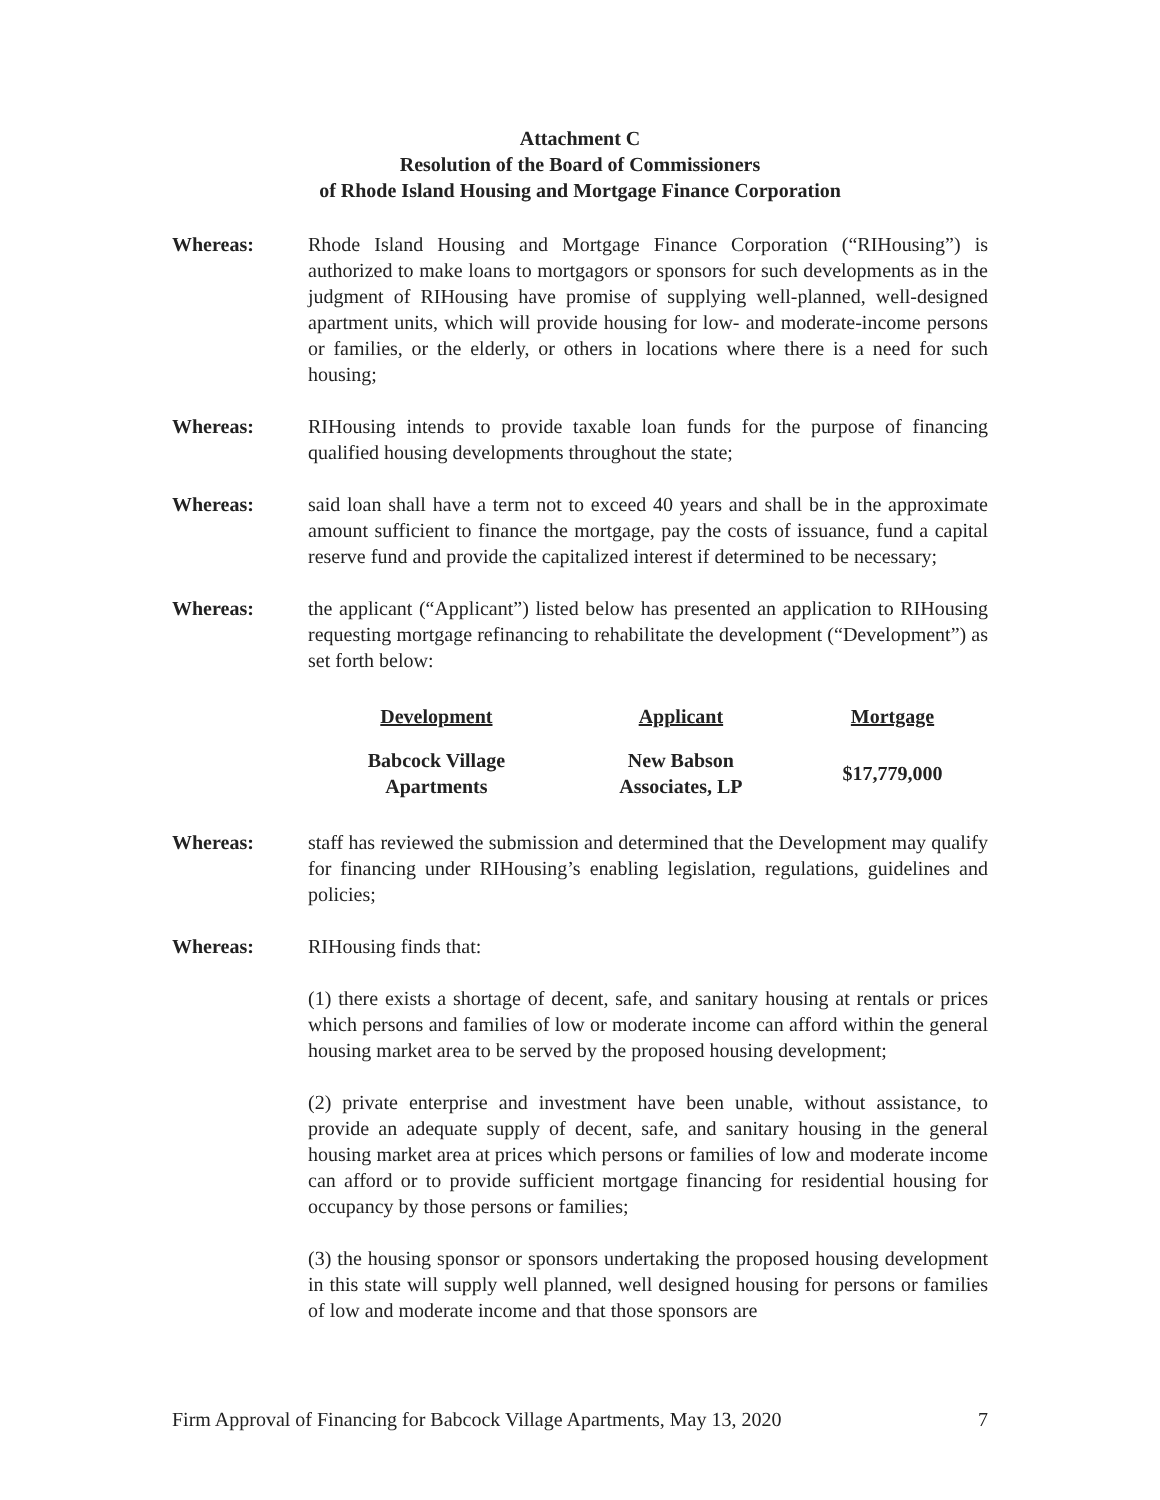Attachment C
Resolution of the Board of Commissioners
of Rhode Island Housing and Mortgage Finance Corporation
Whereas: Rhode Island Housing and Mortgage Finance Corporation (“RIHousing”) is authorized to make loans to mortgagors or sponsors for such developments as in the judgment of RIHousing have promise of supplying well-planned, well-designed apartment units, which will provide housing for low- and moderate-income persons or families, or the elderly, or others in locations where there is a need for such housing;
Whereas: RIHousing intends to provide taxable loan funds for the purpose of financing qualified housing developments throughout the state;
Whereas: said loan shall have a term not to exceed 40 years and shall be in the approximate amount sufficient to finance the mortgage, pay the costs of issuance, fund a capital reserve fund and provide the capitalized interest if determined to be necessary;
Whereas: the applicant (“Applicant”) listed below has presented an application to RIHousing requesting mortgage refinancing to rehabilitate the development (“Development”) as set forth below:
| Development | Applicant | Mortgage |
| --- | --- | --- |
| Babcock Village Apartments | New Babson Associates, LP | $17,779,000 |
Whereas: staff has reviewed the submission and determined that the Development may qualify for financing under RIHousing’s enabling legislation, regulations, guidelines and policies;
Whereas: RIHousing finds that:
(1) there exists a shortage of decent, safe, and sanitary housing at rentals or prices which persons and families of low or moderate income can afford within the general housing market area to be served by the proposed housing development;
(2) private enterprise and investment have been unable, without assistance, to provide an adequate supply of decent, safe, and sanitary housing in the general housing market area at prices which persons or families of low and moderate income can afford or to provide sufficient mortgage financing for residential housing for occupancy by those persons or families;
(3) the housing sponsor or sponsors undertaking the proposed housing development in this state will supply well planned, well designed housing for persons or families of low and moderate income and that those sponsors are
Firm Approval of Financing for Babcock Village Apartments, May 13, 2020 7